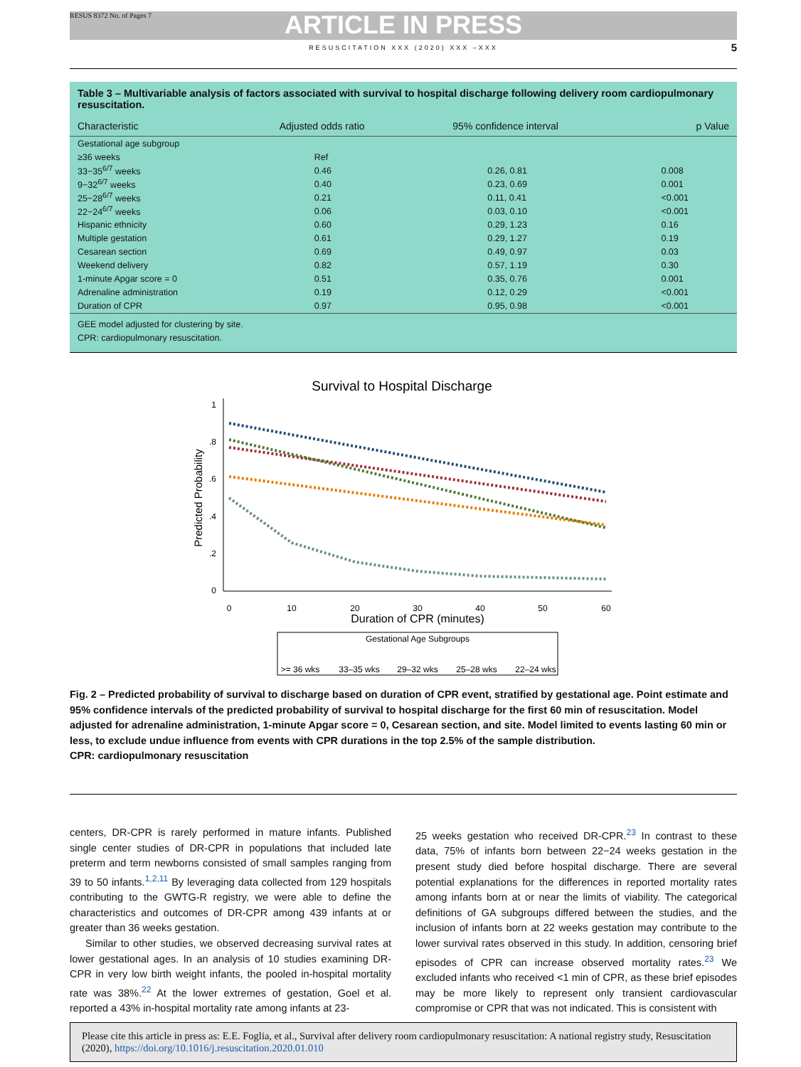RESUS 8372 No. of Pages 7 ARTICLE IN PRESS
RESUSCITATION XXX (2020) XXX –XXX 5
Table 3 – Multivariable analysis of factors associated with survival to hospital discharge following delivery room cardiopulmonary resuscitation.
| Characteristic | Adjusted odds ratio | 95% confidence interval | p Value |
| --- | --- | --- | --- |
| Gestational age subgroup | | | |
| ≥36 weeks | Ref | | |
| 33−35<sup>6/7</sup> weeks | 0.46 | 0.26, 0.81 | 0.008 |
| 9−32<sup>6/7</sup> weeks | 0.40 | 0.23, 0.69 | 0.001 |
| 25−28<sup>6/7</sup> weeks | 0.21 | 0.11, 0.41 | <0.001 |
| 22−24<sup>6/7</sup> weeks | 0.06 | 0.03, 0.10 | <0.001 |
| Hispanic ethnicity | 0.60 | 0.29, 1.23 | 0.16 |
| Multiple gestation | 0.61 | 0.29, 1.27 | 0.19 |
| Cesarean section | 0.69 | 0.49, 0.97 | 0.03 |
| Weekend delivery | 0.82 | 0.57, 1.19 | 0.30 |
| 1-minute Apgar score = 0 | 0.51 | 0.35, 0.76 | 0.001 |
| Adrenaline administration | 0.19 | 0.12, 0.29 | <0.001 |
| Duration of CPR | 0.97 | 0.95, 0.98 | <0.001 |
GEE model adjusted for clustering by site.
CPR: cardiopulmonary resuscitation.
Survival to Hospital Discharge
1
.8
.6
.4
.2
0
0
10
20
30
40
50
60
Duration of CPR (minutes)
Predicted Probability
Gestational Age Subgroups
>= 36 wks
33–35 wks
29–32 wks
25–28 wks
22–24 wks
Fig. 2 – Predicted probability of survival to discharge based on duration of CPR event, stratified by gestational age. Point estimate and 95% confidence intervals of the predicted probability of survival to hospital discharge for the first 60 min of resuscitation. Model adjusted for adrenaline administration, 1-minute Apgar score = 0, Cesarean section, and site. Model limited to events lasting 60 min or less, to exclude undue influence from events with CPR durations in the top 2.5% of the sample distribution.
CPR: cardiopulmonary resuscitation
centers, DR-CPR is rarely performed in mature infants. Published single center studies of DR-CPR in populations that included late preterm and term newborns consisted of small samples ranging from 39 to 50 infants.<sup>1,2,11</sup> By leveraging data collected from 129 hospitals contributing to the GWTG-R registry, we were able to define the characteristics and outcomes of DR-CPR among 439 infants at or greater than 36 weeks gestation.
Similar to other studies, we observed decreasing survival rates at lower gestational ages. In an analysis of 10 studies examining DR-CPR in very low birth weight infants, the pooled in-hospital mortality rate was 38%.<sup>22</sup> At the lower extremes of gestation, Goel et al. reported a 43% in-hospital mortality rate among infants at 23-
25 weeks gestation who received DR-CPR.<sup>23</sup> In contrast to these data, 75% of infants born between 22−24 weeks gestation in the present study died before hospital discharge. There are several potential explanations for the differences in reported mortality rates among infants born at or near the limits of viability. The categorical definitions of GA subgroups differed between the studies, and the inclusion of infants born at 22 weeks gestation may contribute to the lower survival rates observed in this study. In addition, censoring brief episodes of CPR can increase observed mortality rates.<sup>23</sup> We excluded infants who received <1 min of CPR, as these brief episodes may be more likely to represent only transient cardiovascular compromise or CPR that was not indicated. This is consistent with
Please cite this article in press as: E.E. Foglia, et al., Survival after delivery room cardiopulmonary resuscitation: A national registry study, Resuscitation (2020), https://doi.org/10.1016/j.resuscitation.2020.01.010